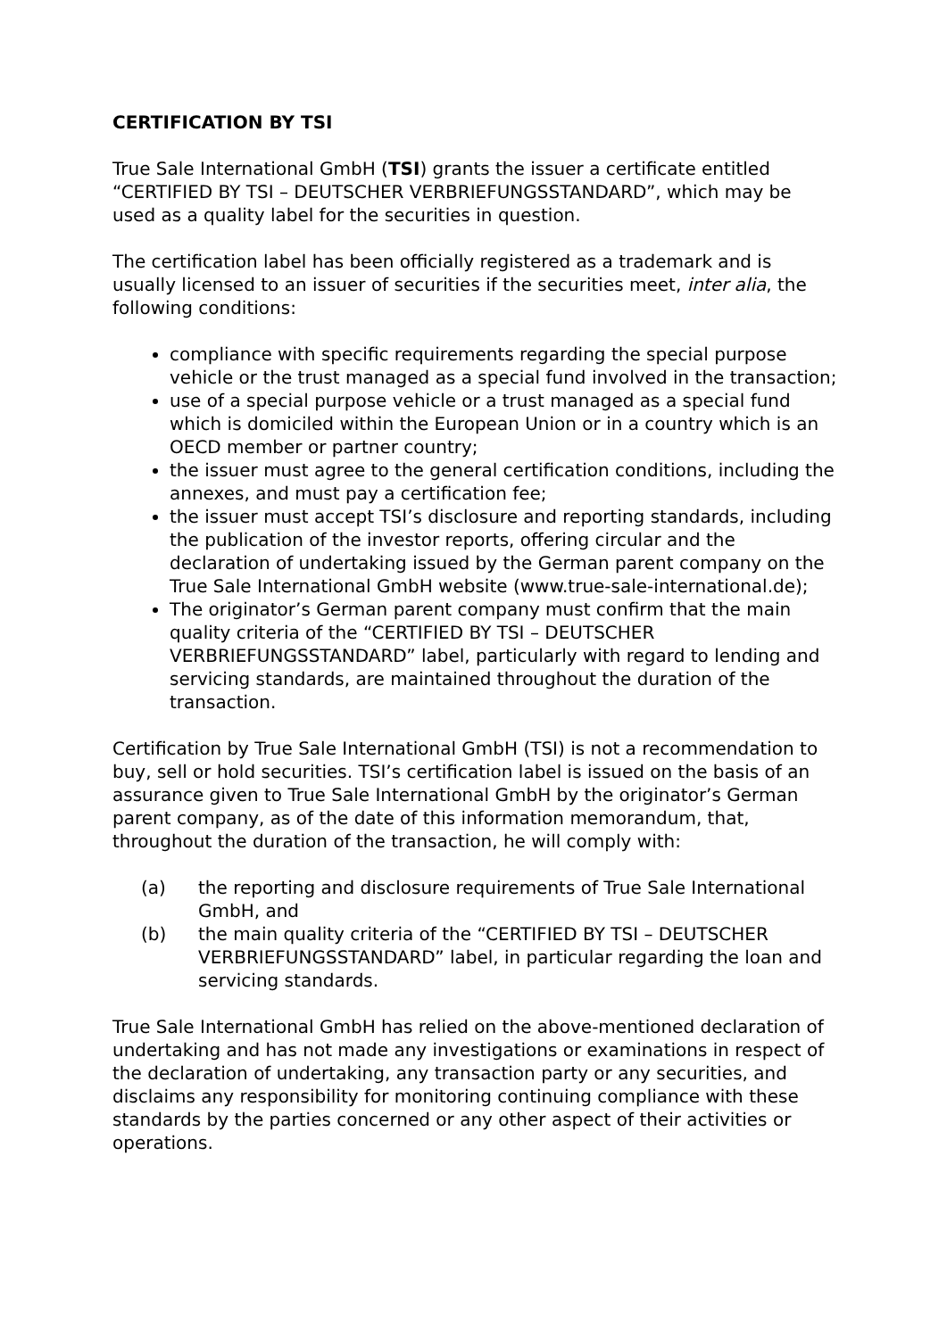CERTIFICATION BY TSI
True Sale International GmbH (TSI) grants the issuer a certificate entitled “CERTIFIED BY TSI – DEUTSCHER VERBRIEFUNGSSTANDARD”, which may be used as a quality label for the securities in question.
The certification label has been officially registered as a trademark and is usually licensed to an issuer of securities if the securities meet, inter alia, the following conditions:
compliance with specific requirements regarding the special purpose vehicle or the trust managed as a special fund involved in the transaction;
use of a special purpose vehicle or a trust managed as a special fund which is domiciled within the European Union or in a country which is an OECD member or partner country;
the issuer must agree to the general certification conditions, including the annexes, and must pay a certification fee;
the issuer must accept TSI’s disclosure and reporting standards, including the publication of the investor reports, offering circular and the declaration of undertaking issued by the German parent company on the True Sale International GmbH website (www.true-sale-international.de);
The originator’s German parent company must confirm that the main quality criteria of the “CERTIFIED BY TSI – DEUTSCHER VERBRIEFUNGSSTANDARD” label, particularly with regard to lending and servicing standards, are maintained throughout the duration of the transaction.
Certification by True Sale International GmbH (TSI) is not a recommendation to buy, sell or hold securities. TSI’s certification label is issued on the basis of an assurance given to True Sale International GmbH by the originator’s German parent company, as of the date of this information memorandum, that, throughout the duration of the transaction, he will comply with:
(a) the reporting and disclosure requirements of True Sale International GmbH, and
(b) the main quality criteria of the “CERTIFIED BY TSI – DEUTSCHER VERBRIEFUNGSSTANDARD” label, in particular regarding the loan and servicing standards.
True Sale International GmbH has relied on the above-mentioned declaration of undertaking and has not made any investigations or examinations in respect of the declaration of undertaking, any transaction party or any securities, and disclaims any responsibility for monitoring continuing compliance with these standards by the parties concerned or any other aspect of their activities or operations.